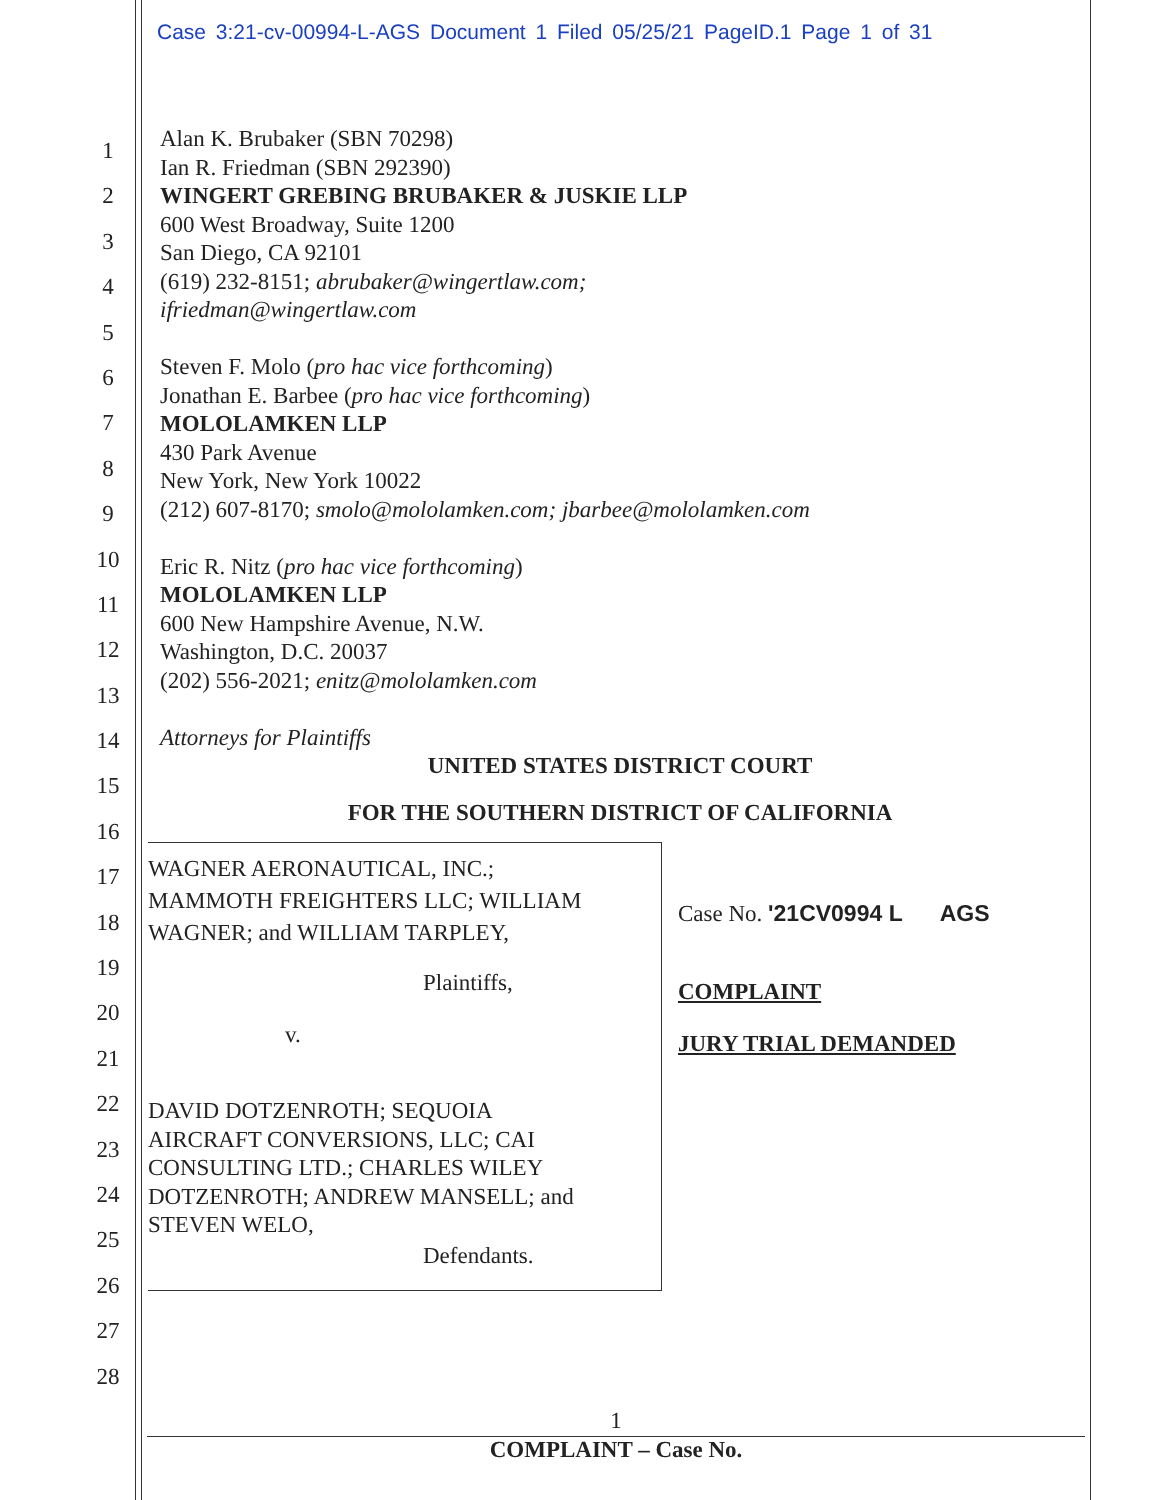Case 3:21-cv-00994-L-AGS Document 1 Filed 05/25/21 PageID.1 Page 1 of 31
1
2
3
4
5
6
7
8
9
10
11
12
13
14
15
16
17
18
19
20
21
22
23
24
25
26
27
28
Alan K. Brubaker (SBN 70298)
Ian R. Friedman (SBN 292390)
WINGERT GREBING BRUBAKER & JUSKIE LLP
600 West Broadway, Suite 1200
San Diego, CA 92101
(619) 232-8151; abrubaker@wingertlaw.com;
ifriedman@wingertlaw.com
Steven F. Molo (pro hac vice forthcoming)
Jonathan E. Barbee (pro hac vice forthcoming)
MOLOLAMKEN LLP
430 Park Avenue
New York, New York 10022
(212) 607-8170; smolo@mololamken.com; jbarbee@mololamken.com
Eric R. Nitz (pro hac vice forthcoming)
MOLOLAMKEN LLP
600 New Hampshire Avenue, N.W.
Washington, D.C. 20037
(202) 556-2021; enitz@mololamken.com
Attorneys for Plaintiffs
UNITED STATES DISTRICT COURT
FOR THE SOUTHERN DISTRICT OF CALIFORNIA
WAGNER AERONAUTICAL, INC.;
MAMMOTH FREIGHTERS LLC; WILLIAM
WAGNER; and WILLIAM TARPLEY,
Plaintiffs,
v.
DAVID DOTZENROTH; SEQUOIA
AIRCRAFT CONVERSIONS, LLC; CAI
CONSULTING LTD.; CHARLES WILEY
DOTZENROTH; ANDREW MANSELL; and
STEVEN WELO,
Defendants.
Case No. '21CV0994 L AGS
COMPLAINT
JURY TRIAL DEMANDED
1
COMPLAINT – Case No.